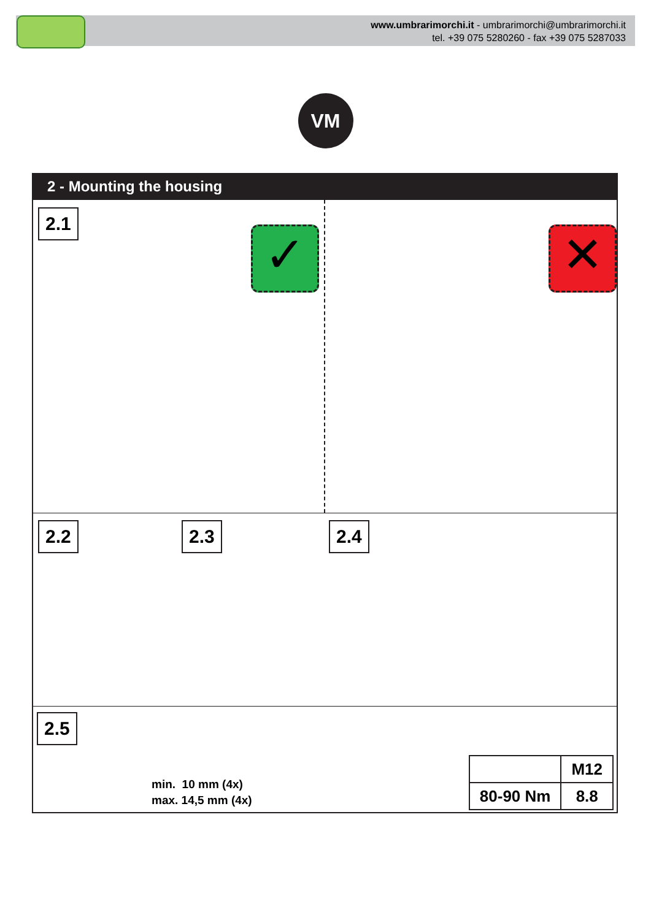www.umbrarimorchi.it - umbrarimorchi@umbrarimorchi.it
tel. +39 075 5280260 - fax +39 075 5287033
VM
2 - Mounting the housing
2.1
✓ ✕
2.2 2.3 2.4
2.5
min. 10 mm (4x)
max. 14,5 mm (4x)
| | M12 |
| 80-90 Nm | 8.8 |